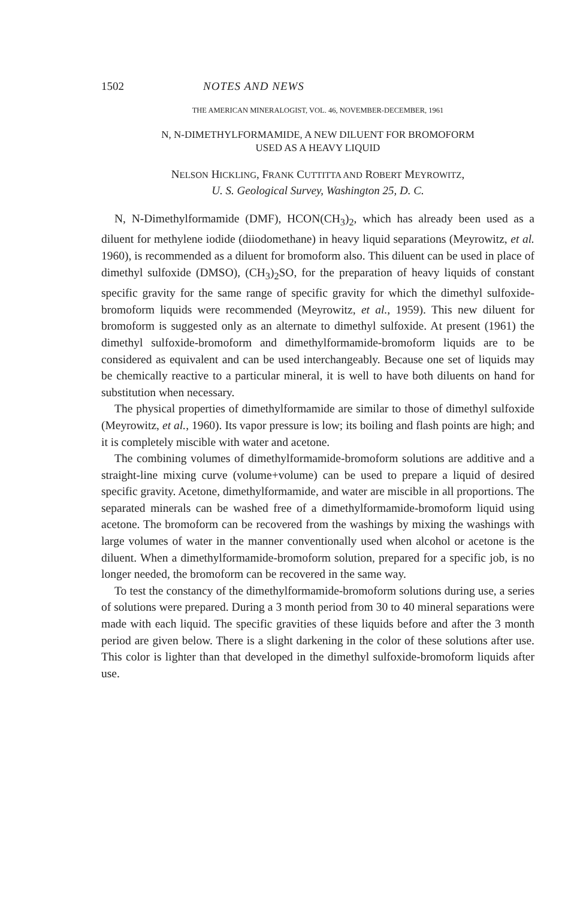1502 NOTES AND NEWS
THE AMERICAN MINERALOGIST, VOL. 46, NOVEMBER-DECEMBER, 1961
N, N-DIMETHYLFORMAMIDE, A NEW DILUENT FOR BROMOFORM
USED AS A HEAVY LIQUID
NELSON HICKLING, FRANK CUTTITTA AND ROBERT MEYROWITZ,
U. S. Geological Survey, Washington 25, D. C.
N, N-Dimethylformamide (DMF), HCON(CH<sub>3</sub>)<sub>2</sub>, which has already been used as a diluent for methylene iodide (diiodomethane) in heavy liquid separations (Meyrowitz, et al. 1960), is recommended as a diluent for bromoform also. This diluent can be used in place of dimethyl sulfoxide (DMSO), (CH<sub>3</sub>)<sub>2</sub>SO, for the preparation of heavy liquids of constant specific gravity for the same range of specific gravity for which the dimethyl sulfoxide-bromoform liquids were recommended (Meyrowitz, et al., 1959). This new diluent for bromoform is suggested only as an alternate to dimethyl sulfoxide. At present (1961) the dimethyl sulfoxide-bromoform and dimethylformamide-bromoform liquids are to be considered as equivalent and can be used interchangeably. Because one set of liquids may be chemically reactive to a particular mineral, it is well to have both diluents on hand for substitution when necessary.
The physical properties of dimethylformamide are similar to those of dimethyl sulfoxide (Meyrowitz, et al., 1960). Its vapor pressure is low; its boiling and flash points are high; and it is completely miscible with water and acetone.
The combining volumes of dimethylformamide-bromoform solutions are additive and a straight-line mixing curve (volume+volume) can be used to prepare a liquid of desired specific gravity. Acetone, dimethylformamide, and water are miscible in all proportions. The separated minerals can be washed free of a dimethylformamide-bromoform liquid using acetone. The bromoform can be recovered from the washings by mixing the washings with large volumes of water in the manner conventionally used when alcohol or acetone is the diluent. When a dimethylformamide-bromoform solution, prepared for a specific job, is no longer needed, the bromoform can be recovered in the same way.
To test the constancy of the dimethylformamide-bromoform solutions during use, a series of solutions were prepared. During a 3 month period from 30 to 40 mineral separations were made with each liquid. The specific gravities of these liquids before and after the 3 month period are given below. There is a slight darkening in the color of these solutions after use. This color is lighter than that developed in the dimethyl sulfoxide-bromoform liquids after use.